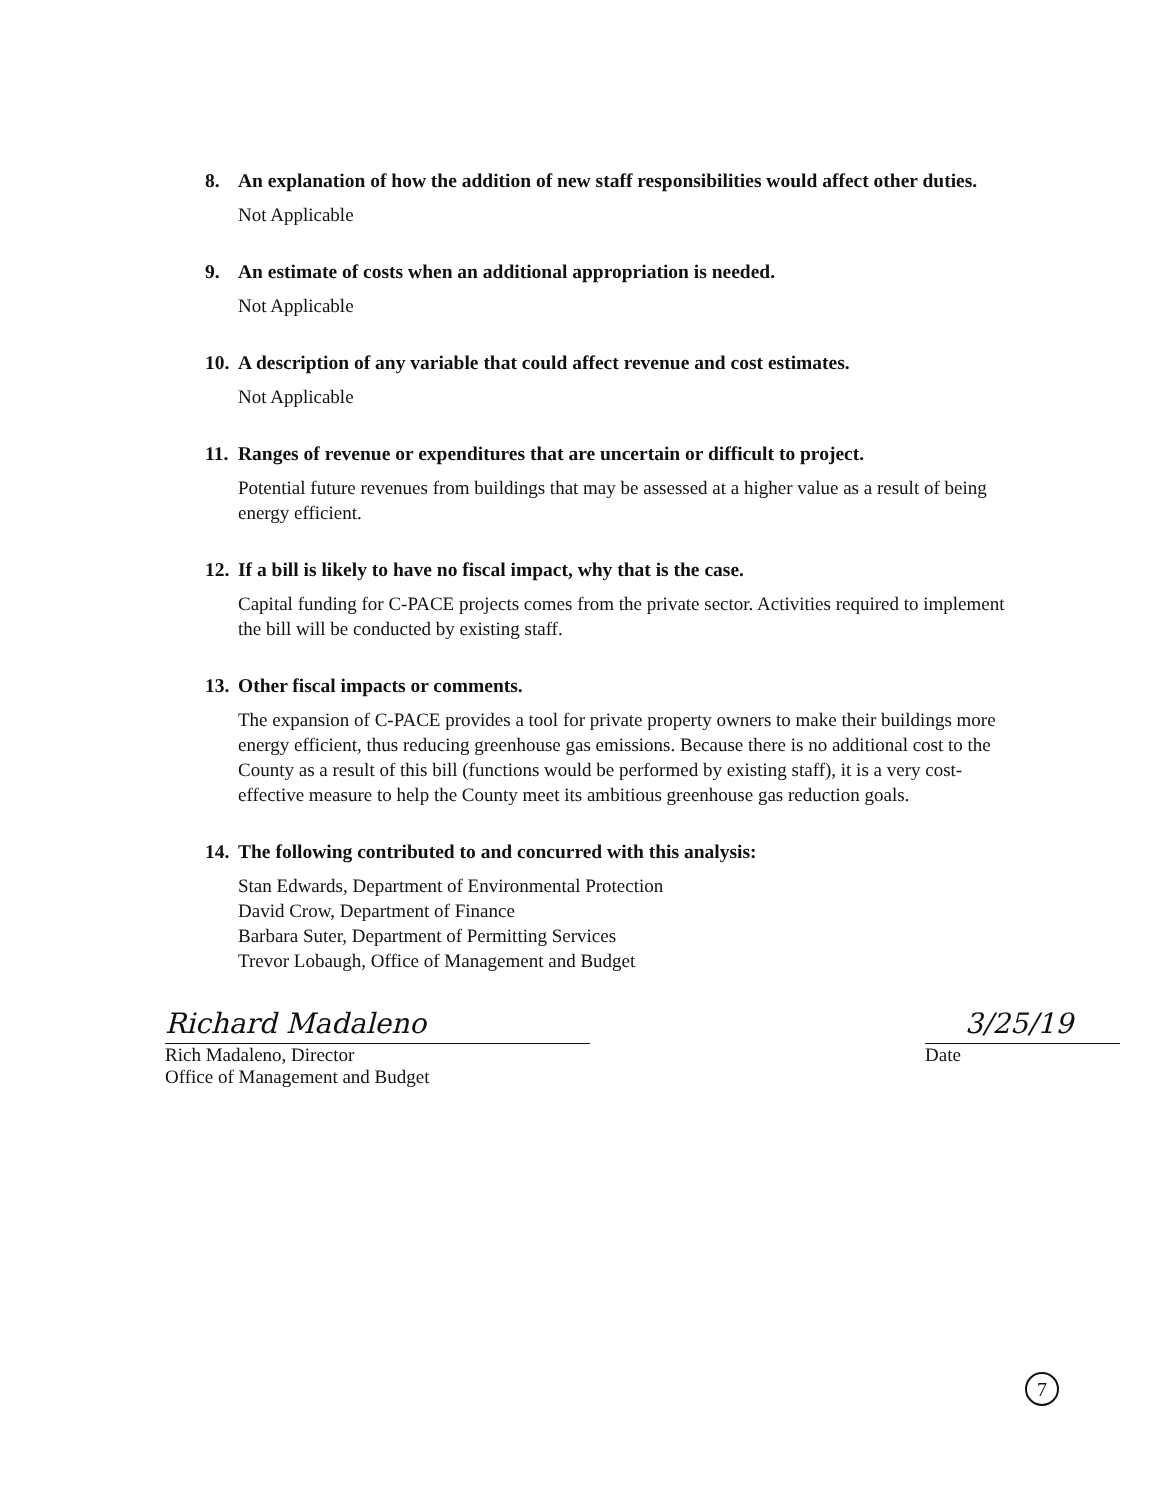8. An explanation of how the addition of new staff responsibilities would affect other duties.
Not Applicable
9. An estimate of costs when an additional appropriation is needed.
Not Applicable
10. A description of any variable that could affect revenue and cost estimates.
Not Applicable
11. Ranges of revenue or expenditures that are uncertain or difficult to project.
Potential future revenues from buildings that may be assessed at a higher value as a result of being energy efficient.
12. If a bill is likely to have no fiscal impact, why that is the case.
Capital funding for C-PACE projects comes from the private sector. Activities required to implement the bill will be conducted by existing staff.
13. Other fiscal impacts or comments.
The expansion of C-PACE provides a tool for private property owners to make their buildings more energy efficient, thus reducing greenhouse gas emissions. Because there is no additional cost to the County as a result of this bill (functions would be performed by existing staff), it is a very cost-effective measure to help the County meet its ambitious greenhouse gas reduction goals.
14. The following contributed to and concurred with this analysis:
Stan Edwards, Department of Environmental Protection
David Crow, Department of Finance
Barbara Suter, Department of Permitting Services
Trevor Lobaugh, Office of Management and Budget
Richard Madaleno
Rich Madaleno, Director
Office of Management and Budget
3/25/19
Date
7